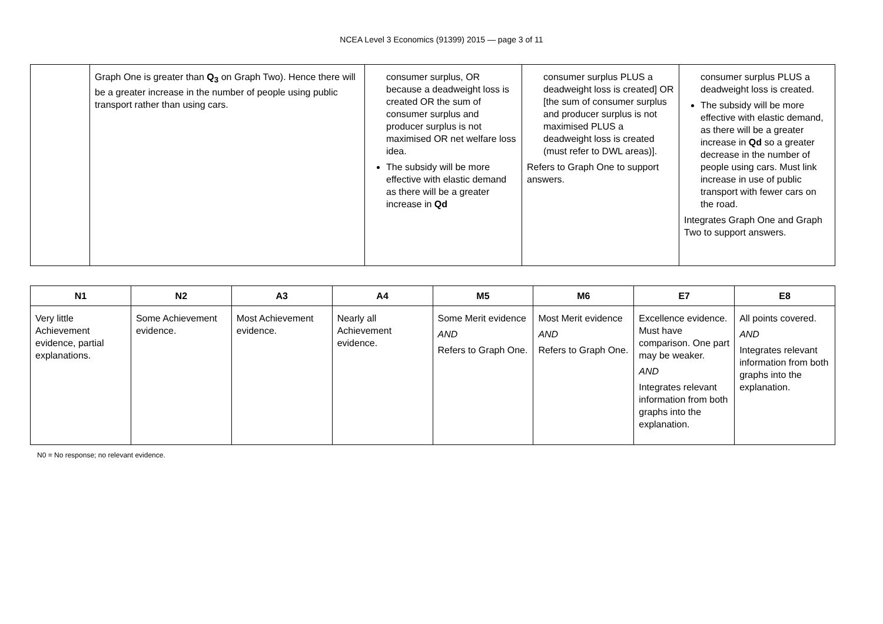NCEA Level 3 Economics (91399) 2015 — page 3 of 11
| | Graph One is greater than Q<sub>3</sub> on Graph Two). Hence there will be a greater increase in the number of people using public transport rather than using cars. | consumer surplus, OR because a deadweight loss is created OR the sum of consumer surplus and producer surplus is not maximised OR net welfare loss idea. The subsidy will be more effective with elastic demand as there will be a greater increase in Qd | consumer surplus PLUS a deadweight loss is created] OR [the sum of consumer surplus and producer surplus is not maximised PLUS a deadweight loss is created (must refer to DWL areas)]. Refers to Graph One to support answers. | consumer surplus PLUS a deadweight loss is created. The subsidy will be more effective with elastic demand, as there will be a greater increase in Qd so a greater decrease in the number of people using cars. Must link increase in use of public transport with fewer cars on the road. Integrates Graph One and Graph Two to support answers. |
| N1 | N2 | A3 | A4 | M5 | M6 | E7 | E8 |
| --- | --- | --- | --- | --- | --- | --- | --- |
| Very little Achievement evidence, partial explanations. | Some Achievement evidence. | Most Achievement evidence. | Nearly all Achievement evidence. | Some Merit evidence AND Refers to Graph One. | Most Merit evidence AND Refers to Graph One. | Excellence evidence. Must have comparison. One part may be weaker. AND Integrates relevant information from both graphs into the explanation. | All points covered. AND Integrates relevant information from both graphs into the explanation. |
N0 = No response; no relevant evidence.